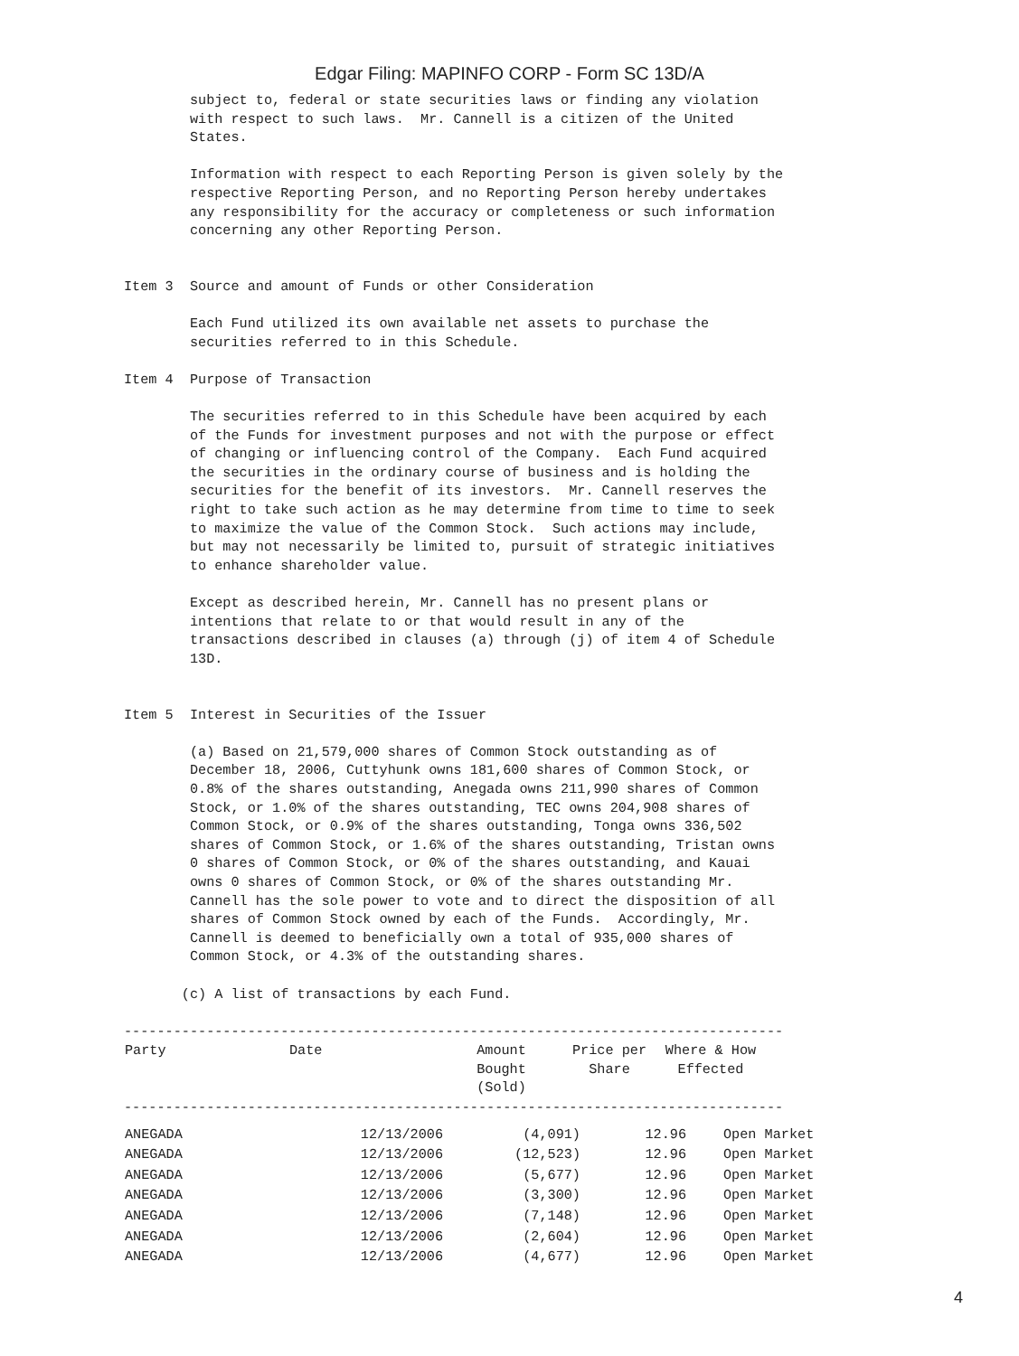Edgar Filing: MAPINFO CORP - Form SC 13D/A
        subject to, federal or state securities laws or finding any violation
        with respect to such laws.  Mr. Cannell is a citizen of the United
        States.

        Information with respect to each Reporting Person is given solely by the
        respective Reporting Person, and no Reporting Person hereby undertakes
        any responsibility for the accuracy or completeness or such information
        concerning any other Reporting Person.


Item 3  Source and amount of Funds or other Consideration

        Each Fund utilized its own available net assets to purchase the
        securities referred to in this Schedule.

Item 4  Purpose of Transaction

        The securities referred to in this Schedule have been acquired by each
        of the Funds for investment purposes and not with the purpose or effect
        of changing or influencing control of the Company.  Each Fund acquired
        the securities in the ordinary course of business and is holding the
        securities for the benefit of its investors.  Mr. Cannell reserves the
        right to take such action as he may determine from time to time to seek
        to maximize the value of the Common Stock.  Such actions may include,
        but may not necessarily be limited to, pursuit of strategic initiatives
        to enhance shareholder value.

        Except as described herein, Mr. Cannell has no present plans or
        intentions that relate to or that would result in any of the
        transactions described in clauses (a) through (j) of item 4 of Schedule
        13D.


Item 5  Interest in Securities of the Issuer

        (a) Based on 21,579,000 shares of Common Stock outstanding as of
        December 18, 2006, Cuttyhunk owns 181,600 shares of Common Stock, or
        0.8% of the shares outstanding, Anegada owns 211,990 shares of Common
        Stock, or 1.0% of the shares outstanding, TEC owns 204,908 shares of
        Common Stock, or 0.9% of the shares outstanding, Tonga owns 336,502
        shares of Common Stock, or 1.6% of the shares outstanding, Tristan owns
        0 shares of Common Stock, or 0% of the shares outstanding, and Kauai
        owns 0 shares of Common Stock, or 0% of the shares outstanding Mr.
        Cannell has the sole power to vote and to direct the disposition of all
        shares of Common Stock owned by each of the Funds.  Accordingly, Mr.
        Cannell is deemed to beneficially own a total of 935,000 shares of
        Common Stock, or 4.3% of the outstanding shares.

       (c) A list of transactions by each Fund.

--------------------------------------------------------------------------------
| Party | Date | Amount Bought (Sold) | Price per Share | Where & How Effected |
| --- | --- | --- | --- | --- |
--------------------------------------------------------------------------------
| ANEGADA | 12/13/2006 | (4,091) | 12.96 | Open Market |
| ANEGADA | 12/13/2006 | (12,523) | 12.96 | Open Market |
| ANEGADA | 12/13/2006 | (5,677) | 12.96 | Open Market |
| ANEGADA | 12/13/2006 | (3,300) | 12.96 | Open Market |
| ANEGADA | 12/13/2006 | (7,148) | 12.96 | Open Market |
| ANEGADA | 12/13/2006 | (2,604) | 12.96 | Open Market |
| ANEGADA | 12/13/2006 | (4,677) | 12.96 | Open Market |
4